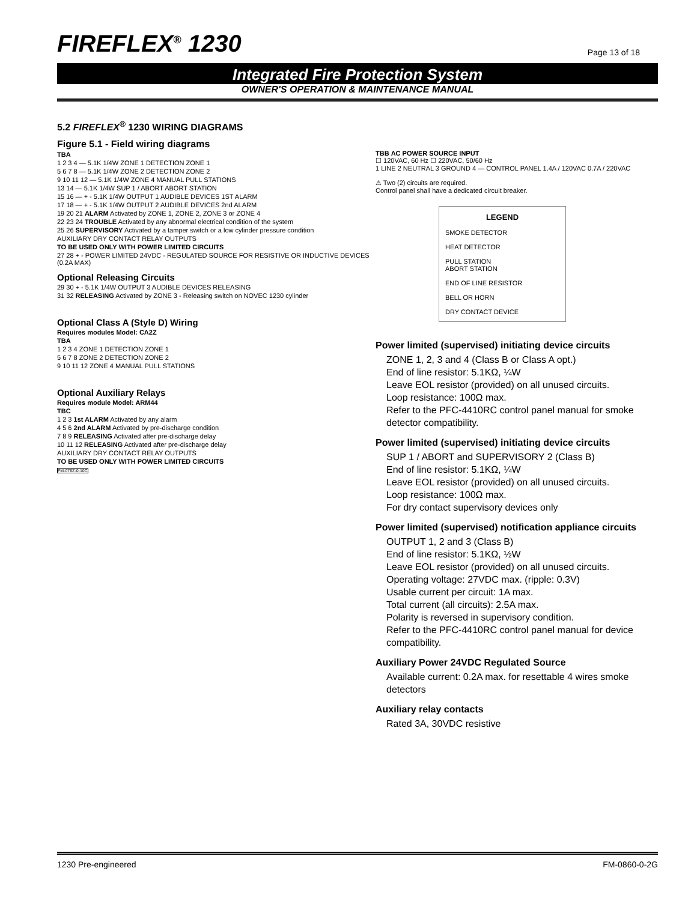FIREFLEX<sup>®</sup> 1230
Page 13 of 18
Integrated Fire Protection System
OWNER'S OPERATION & MAINTENANCE MANUAL
5.2 FIREFLEX<sup>®</sup> 1230 WIRING DIAGRAMS
Figure 5.1 - Field wiring diagrams
TBA
1 2 3 4 — 5.1K 1/4W ZONE 1 DETECTION ZONE 1
5 6 7 8 — 5.1K 1/4W ZONE 2 DETECTION ZONE 2
9 10 11 12 — 5.1K 1/4W ZONE 4 MANUAL PULL STATIONS
13 14 — 5.1K 1/4W SUP 1 / ABORT ABORT STATION
15 16 — + - 5.1K 1/4W OUTPUT 1 AUDIBLE DEVICES 1ST ALARM
17 18 — + - 5.1K 1/4W OUTPUT 2 AUDIBLE DEVICES 2nd ALARM
19 20 21 ALARM Activated by ZONE 1, ZONE 2, ZONE 3 or ZONE 4
22 23 24 TROUBLE Activated by any abnormal electrical condition of the system
25 26 SUPERVISORY Activated by a tamper switch or a low cylinder pressure condition
AUXILIARY DRY CONTACT RELAY OUTPUTS
TO BE USED ONLY WITH POWER LIMITED CIRCUITS
27 28 + - POWER LIMITED 24VDC - REGULATED SOURCE FOR RESISTIVE OR INDUCTIVE DEVICES (0.2A MAX)
Optional Releasing Circuits
29 30 + - 5.1K 1/4W OUTPUT 3 AUDIBLE DEVICES RELEASING
31 32 RELEASING Activated by ZONE 3 - Releasing switch on NOVEC 1230 cylinder
Optional Class A (Style D) Wiring
Requires modules Model: CA2Z
TBA
1 2 3 4 ZONE 1 DETECTION ZONE 1
5 6 7 8 ZONE 2 DETECTION ZONE 2
9 10 11 12 ZONE 4 MANUAL PULL STATIONS
Optional Auxiliary Relays
Requires module Model: ARM44
TBC
1 2 3 1st ALARM Activated by any alarm
4 5 6 2nd ALARM Activated by pre-discharge condition
7 8 9 RELEASING Activated after pre-discharge delay
10 11 12 RELEASING Activated after pre-discharge delay
AUXILIARY DRY CONTACT RELAY OUTPUTS
TO BE USED ONLY WITH POWER LIMITED CIRCUITS
FM-076Z-0-10C
TBB AC POWER SOURCE INPUT
☐ 120VAC, 60 Hz ☐ 220VAC, 50/60 Hz
1 LINE 2 NEUTRAL 3 GROUND 4 — CONTROL PANEL 1.4A / 120VAC 0.7A / 220VAC
⚠ Two (2) circuits are required.
Control panel shall have a dedicated circuit breaker.
LEGEND
SMOKE DETECTOR
HEAT DETECTOR
PULL STATION
ABORT STATION
END OF LINE RESISTOR
BELL OR HORN
DRY CONTACT DEVICE
Power limited (supervised) initiating device circuits
ZONE 1, 2, 3 and 4 (Class B or Class A opt.)
End of line resistor: 5.1KΩ, ¼W
Leave EOL resistor (provided) on all unused circuits.
Loop resistance: 100Ω max.
Refer to the PFC-4410RC control panel manual for smoke detector compatibility.
Power limited (supervised) initiating device circuits
SUP 1 / ABORT and SUPERVISORY 2 (Class B)
End of line resistor: 5.1KΩ, ¼W
Leave EOL resistor (provided) on all unused circuits.
Loop resistance: 100Ω max.
For dry contact supervisory devices only
Power limited (supervised) notification appliance circuits
OUTPUT 1, 2 and 3 (Class B)
End of line resistor: 5.1KΩ, ½W
Leave EOL resistor (provided) on all unused circuits.
Operating voltage: 27VDC max. (ripple: 0.3V)
Usable current per circuit: 1A max.
Total current (all circuits): 2.5A max.
Polarity is reversed in supervisory condition.
Refer to the PFC-4410RC control panel manual for device compatibility.
Auxiliary Power 24VDC Regulated Source
Available current: 0.2A max. for resettable 4 wires smoke detectors
Auxiliary relay contacts
Rated 3A, 30VDC resistive
1230 Pre-engineered FM-0860-0-2G